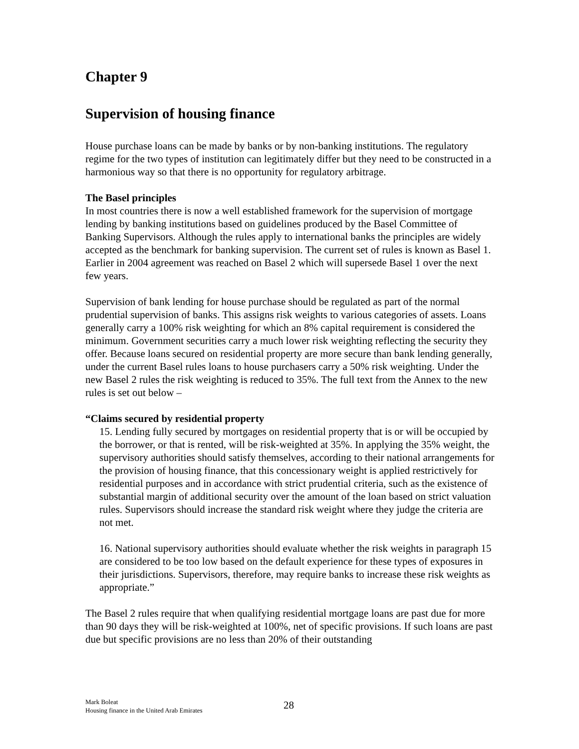Chapter 9
Supervision of housing finance
House purchase loans can be made by banks or by non-banking institutions. The regulatory regime for the two types of institution can legitimately differ but they need to be constructed in a harmonious way so that there is no opportunity for regulatory arbitrage.
The Basel principles
In most countries there is now a well established framework for the supervision of mortgage lending by banking institutions based on guidelines produced by the Basel Committee of Banking Supervisors. Although the rules apply to international banks the principles are widely accepted as the benchmark for banking supervision. The current set of rules is known as Basel 1. Earlier in 2004 agreement was reached on Basel 2 which will supersede Basel 1 over the next few years.
Supervision of bank lending for house purchase should be regulated as part of the normal prudential supervision of banks. This assigns risk weights to various categories of assets. Loans generally carry a 100% risk weighting for which an 8% capital requirement is considered the minimum. Government securities carry a much lower risk weighting reflecting the security they offer. Because loans secured on residential property are more secure than bank lending generally, under the current Basel rules loans to house purchasers carry a 50% risk weighting. Under the new Basel 2 rules the risk weighting is reduced to 35%. The full text from the Annex to the new rules is set out below –
“Claims secured by residential property
15. Lending fully secured by mortgages on residential property that is or will be occupied by the borrower, or that is rented, will be risk-weighted at 35%. In applying the 35% weight, the supervisory authorities should satisfy themselves, according to their national arrangements for the provision of housing finance, that this concessionary weight is applied restrictively for residential purposes and in accordance with strict prudential criteria, such as the existence of substantial margin of additional security over the amount of the loan based on strict valuation rules. Supervisors should increase the standard risk weight where they judge the criteria are not met.
16. National supervisory authorities should evaluate whether the risk weights in paragraph 15 are considered to be too low based on the default experience for these types of exposures in their jurisdictions. Supervisors, therefore, may require banks to increase these risk weights as appropriate.”
The Basel 2 rules require that when qualifying residential mortgage loans are past due for more than 90 days they will be risk-weighted at 100%, net of specific provisions. If such loans are past due but specific provisions are no less than 20% of their outstanding
Mark Boleat
Housing finance in the United Arab Emirates
28